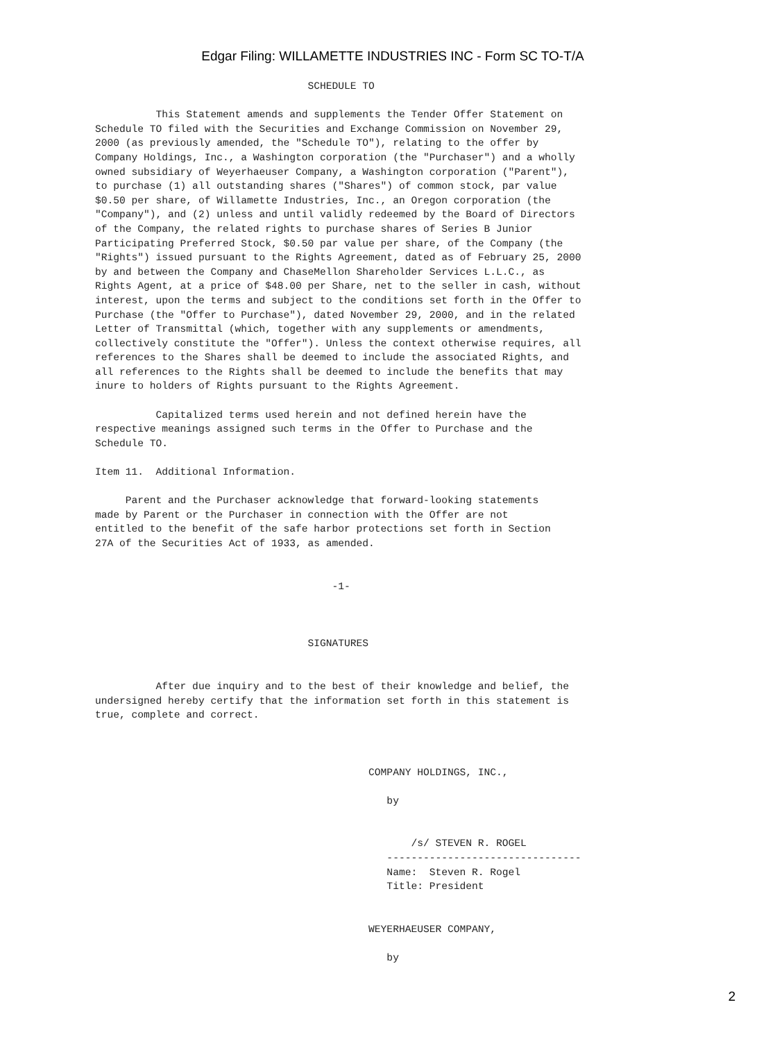Edgar Filing: WILLAMETTE INDUSTRIES INC - Form SC TO-T/A
                                   SCHEDULE TO

          This Statement amends and supplements the Tender Offer Statement on
Schedule TO filed with the Securities and Exchange Commission on November 29,
2000 (as previously amended, the "Schedule TO"), relating to the offer by
Company Holdings, Inc., a Washington corporation (the "Purchaser") and a wholly
owned subsidiary of Weyerhaeuser Company, a Washington corporation ("Parent"),
to purchase (1) all outstanding shares ("Shares") of common stock, par value
$0.50 per share, of Willamette Industries, Inc., an Oregon corporation (the
"Company"), and (2) unless and until validly redeemed by the Board of Directors
of the Company, the related rights to purchase shares of Series B Junior
Participating Preferred Stock, $0.50 par value per share, of the Company (the
"Rights") issued pursuant to the Rights Agreement, dated as of February 25, 2000
by and between the Company and ChaseMellon Shareholder Services L.L.C., as
Rights Agent, at a price of $48.00 per Share, net to the seller in cash, without
interest, upon the terms and subject to the conditions set forth in the Offer to
Purchase (the "Offer to Purchase"), dated November 29, 2000, and in the related
Letter of Transmittal (which, together with any supplements or amendments,
collectively constitute the "Offer"). Unless the context otherwise requires, all
references to the Shares shall be deemed to include the associated Rights, and
all references to the Rights shall be deemed to include the benefits that may
inure to holders of Rights pursuant to the Rights Agreement.

          Capitalized terms used herein and not defined herein have the
respective meanings assigned such terms in the Offer to Purchase and the
Schedule TO.

Item 11.  Additional Information.

     Parent and the Purchaser acknowledge that forward-looking statements
made by Parent or the Purchaser in connection with the Offer are not
entitled to the benefit of the safe harbor protections set forth in Section
27A of the Securities Act of 1933, as amended.


                                       -1-



                                   SIGNATURES


          After due inquiry and to the best of their knowledge and belief, the
undersigned hereby certify that the information set forth in this statement is
true, complete and correct.



                                             COMPANY HOLDINGS, INC.,

                                                by


                                                    /s/ STEVEN R. ROGEL
                                                --------------------------------
                                                Name:  Steven R. Rogel
                                                Title: President


                                             WEYERHAEUSER COMPANY,

                                                by
2